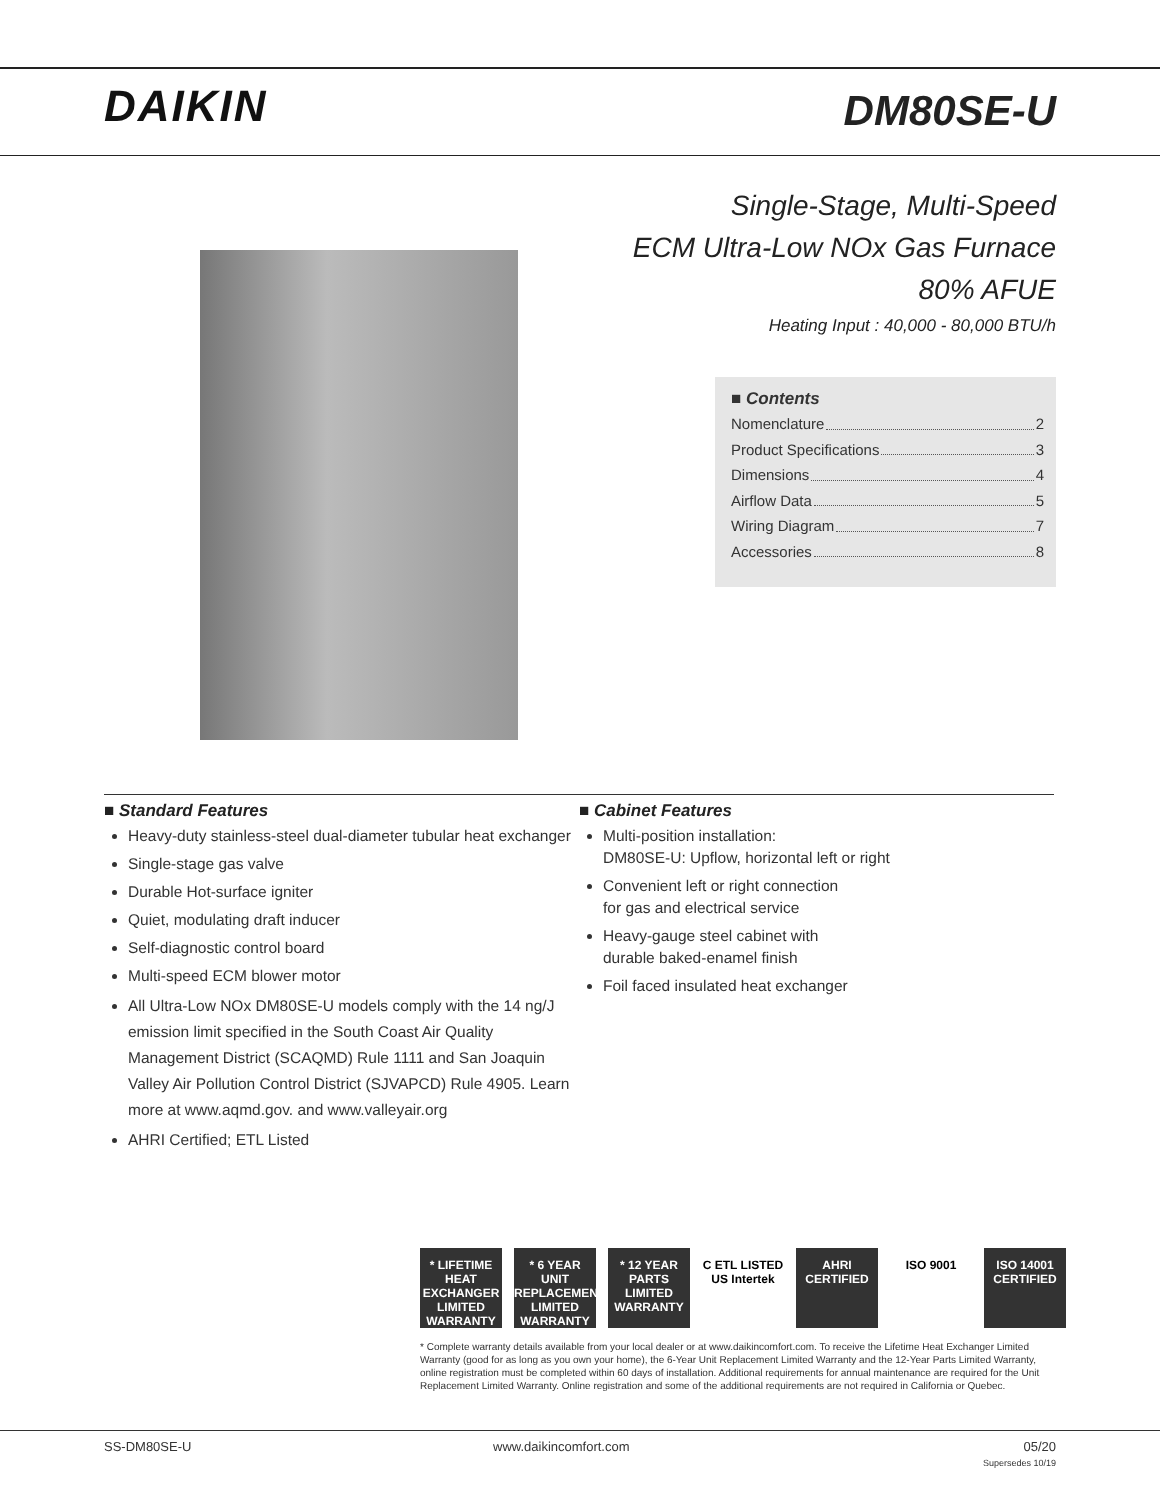DAIKIN DM80SE-U
Single-Stage, Multi-Speed
ECM Ultra-Low NOx Gas Furnace
80% AFUE
Heating Input : 40,000 - 80,000 BTU/h
■ Contents
Nomenclature 2
Product Specifications 3
Dimensions 4
Airflow Data 5
Wiring Diagram 7
Accessories 8
■ Standard Features
Heavy-duty stainless-steel dual-diameter tubular heat exchanger
Single-stage gas valve
Durable Hot-surface igniter
Quiet, modulating draft inducer
Self-diagnostic control board
Multi-speed ECM blower motor
All Ultra-Low NOx DM80SE-U models comply with the 14 ng/J emission limit specified in the South Coast Air Quality Management District (SCAQMD) Rule 1111 and San Joaquin Valley Air Pollution Control District (SJVAPCD) Rule 4905. Learn more at www.aqmd.gov. and www.valleyair.org
AHRI Certified; ETL Listed
■ Cabinet Features
Multi-position installation:
DM80SE-U: Upflow, horizontal left or right
Convenient left or right connection
for gas and electrical service
Heavy-gauge steel cabinet with
durable baked-enamel finish
Foil faced insulated heat exchanger
* LIFETIME HEAT EXCHANGER LIMITED WARRANTY
* 6 YEAR UNIT REPLACEMENT LIMITED WARRANTY
* 12 YEAR PARTS LIMITED WARRANTY
C ETL LISTED US Intertek
AHRI CERTIFIED
ISO 9001 ISO 14001 CERTIFIED
* Complete warranty details available from your local dealer or at www.daikincomfort.com. To receive the Lifetime Heat Exchanger Limited Warranty (good for as long as you own your home), the 6-Year Unit Replacement Limited Warranty and the 12-Year Parts Limited Warranty, online registration must be completed within 60 days of installation. Additional requirements for annual maintenance are required for the Unit Replacement Limited Warranty. Online registration and some of the additional requirements are not required in California or Quebec.
SS-DM80SE-U www.daikincomfort.com 05/20
Supersedes 10/19